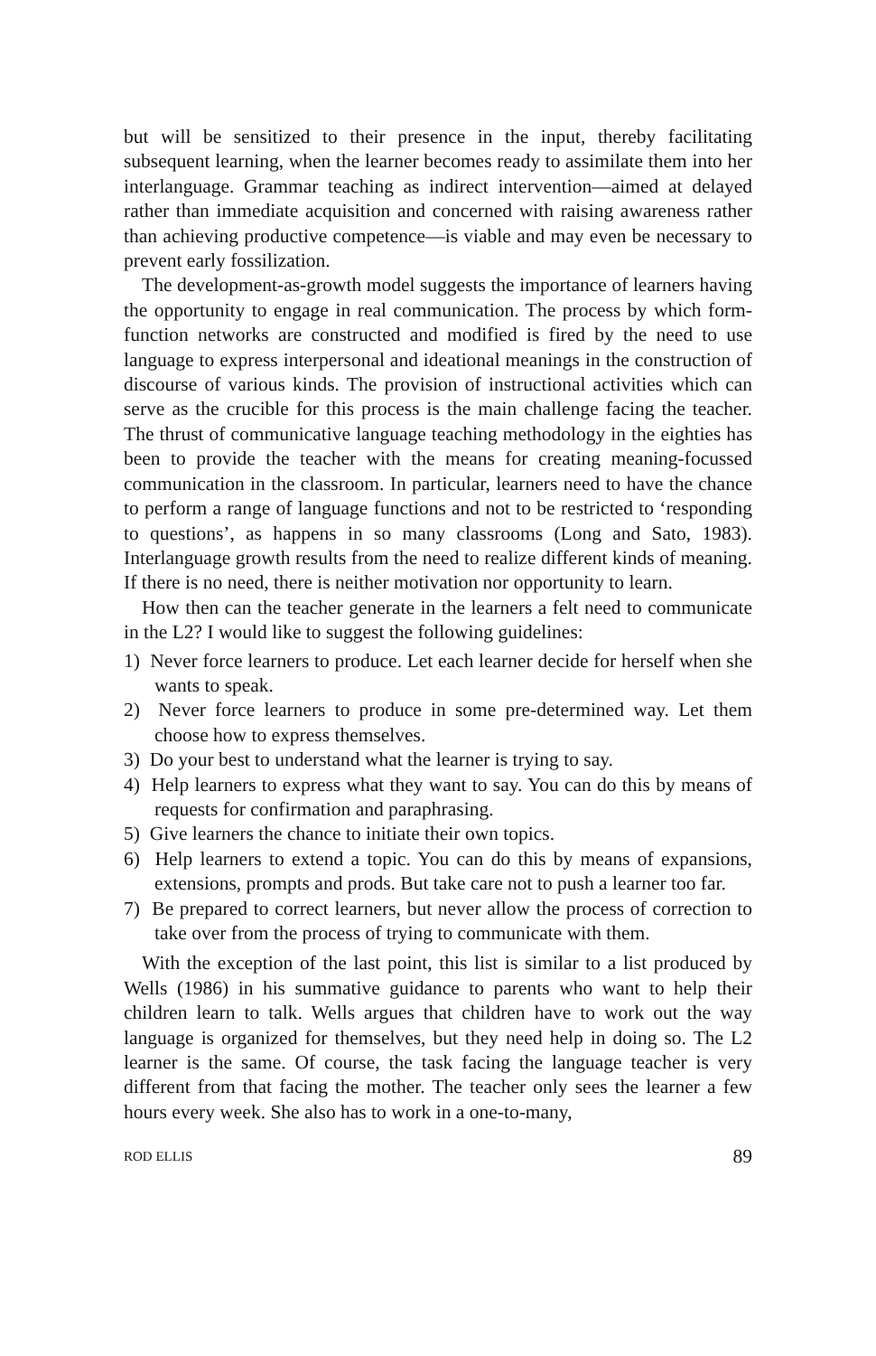but will be sensitized to their presence in the input, thereby facilitating subsequent learning, when the learner becomes ready to assimilate them into her interlanguage. Grammar teaching as indirect intervention—aimed at delayed rather than immediate acquisition and concerned with raising awareness rather than achieving productive competence—is viable and may even be necessary to prevent early fossilization.
The development-as-growth model suggests the importance of learners having the opportunity to engage in real communication. The process by which form-function networks are constructed and modified is fired by the need to use language to express interpersonal and ideational meanings in the construction of discourse of various kinds. The provision of instructional activities which can serve as the crucible for this process is the main challenge facing the teacher. The thrust of communicative language teaching methodology in the eighties has been to provide the teacher with the means for creating meaning-focussed communication in the classroom. In particular, learners need to have the chance to perform a range of language functions and not to be restricted to ‘responding to questions’, as happens in so many classrooms (Long and Sato, 1983). Interlanguage growth results from the need to realize different kinds of meaning. If there is no need, there is neither motivation nor opportunity to learn.
How then can the teacher generate in the learners a felt need to communicate in the L2? I would like to suggest the following guidelines:
1) Never force learners to produce. Let each learner decide for herself when she wants to speak.
2) Never force learners to produce in some pre-determined way. Let them choose how to express themselves.
3) Do your best to understand what the learner is trying to say.
4) Help learners to express what they want to say. You can do this by means of requests for confirmation and paraphrasing.
5) Give learners the chance to initiate their own topics.
6) Help learners to extend a topic. You can do this by means of expansions, extensions, prompts and prods. But take care not to push a learner too far.
7) Be prepared to correct learners, but never allow the process of correction to take over from the process of trying to communicate with them.
With the exception of the last point, this list is similar to a list produced by Wells (1986) in his summative guidance to parents who want to help their children learn to talk. Wells argues that children have to work out the way language is organized for themselves, but they need help in doing so. The L2 learner is the same. Of course, the task facing the language teacher is very different from that facing the mother. The teacher only sees the learner a few hours every week. She also has to work in a one-to-many,
ROD ELLIS 89